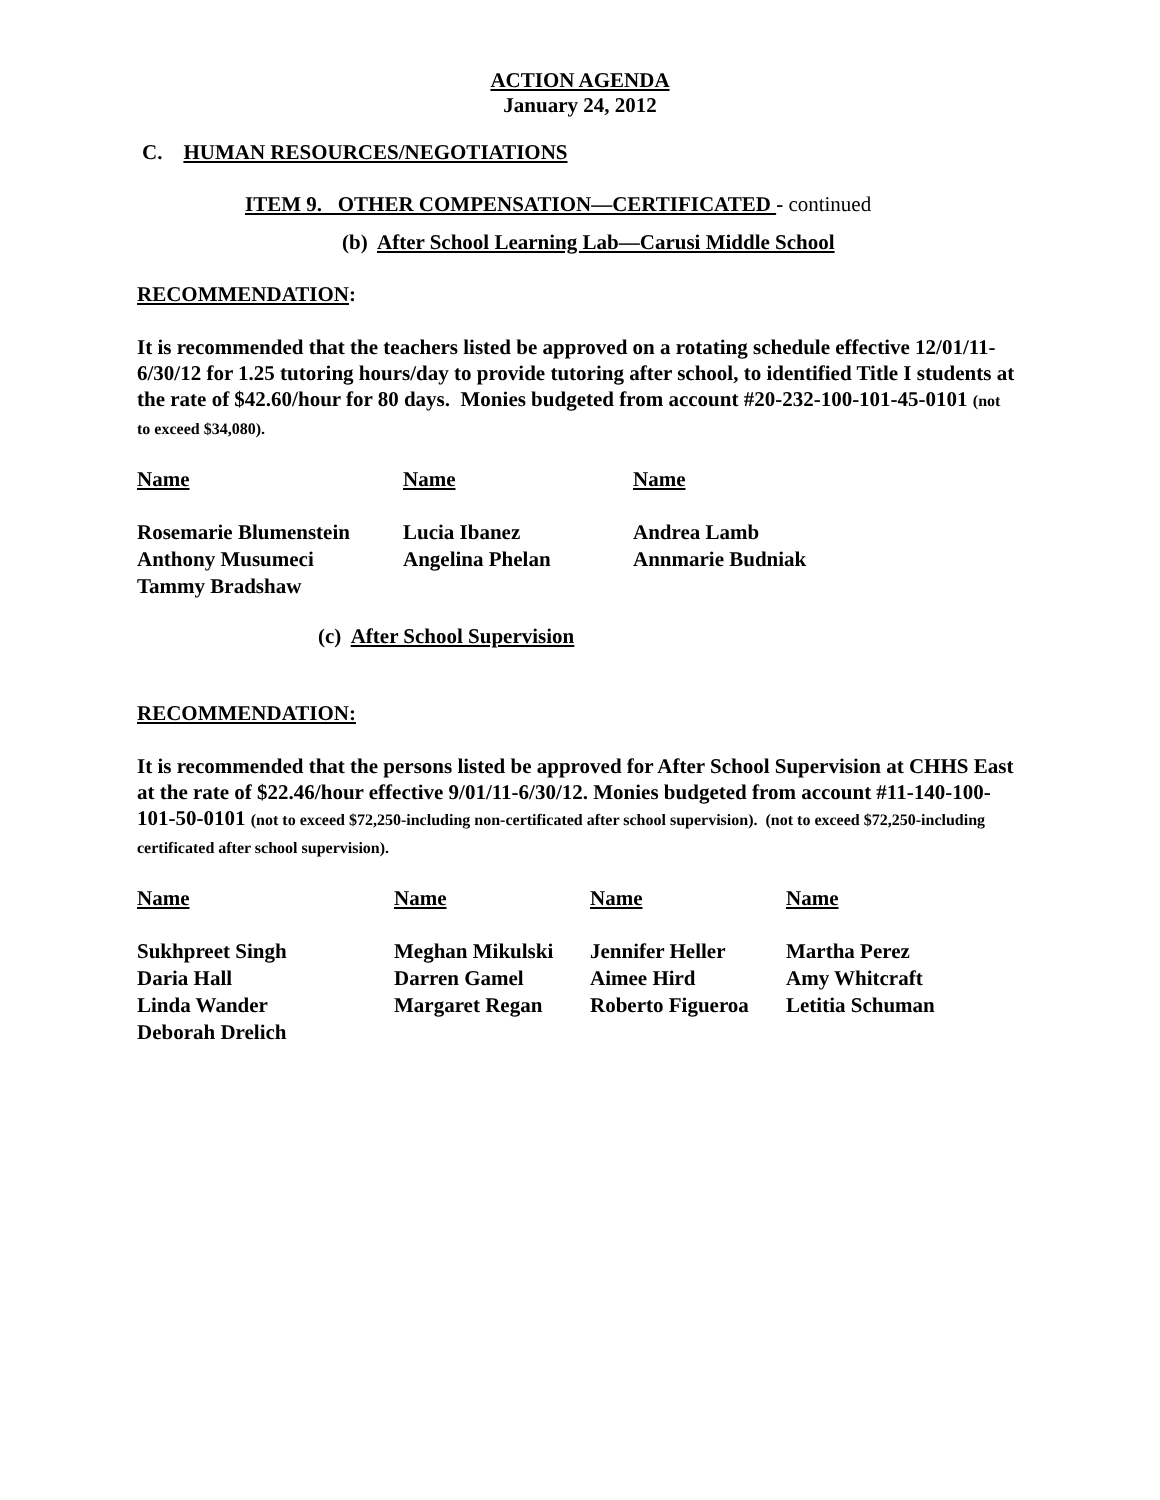ACTION AGENDA
January 24, 2012
C. HUMAN RESOURCES/NEGOTIATIONS
ITEM 9. OTHER COMPENSATION—CERTIFICATED - continued
(b) After School Learning Lab—Carusi Middle School
RECOMMENDATION:
It is recommended that the teachers listed be approved on a rotating schedule effective 12/01/11-6/30/12 for 1.25 tutoring hours/day to provide tutoring after school, to identified Title I students at the rate of $42.60/hour for 80 days. Monies budgeted from account #20-232-100-101-45-0101 (not to exceed $34,080).
| Name | Name | Name |
| --- | --- | --- |
| Rosemarie Blumenstein | Lucia Ibanez | Andrea Lamb |
| Anthony Musumeci | Angelina Phelan | Annmarie Budniak |
| Tammy Bradshaw | | |
(c) After School Supervision
RECOMMENDATION:
It is recommended that the persons listed be approved for After School Supervision at CHHS East at the rate of $22.46/hour effective 9/01/11-6/30/12. Monies budgeted from account #11-140-100-101-50-0101 (not to exceed $72,250-including non-certificated after school supervision). (not to exceed $72,250-including certificated after school supervision).
| Name | Name | Name | Name |
| --- | --- | --- | --- |
| Sukhpreet Singh | Meghan Mikulski | Jennifer Heller | Martha Perez |
| Daria Hall | Darren Gamel | Aimee Hird | Amy Whitcraft |
| Linda Wander | Margaret Regan | Roberto Figueroa | Letitia Schuman |
| Deborah Drelich | | | |